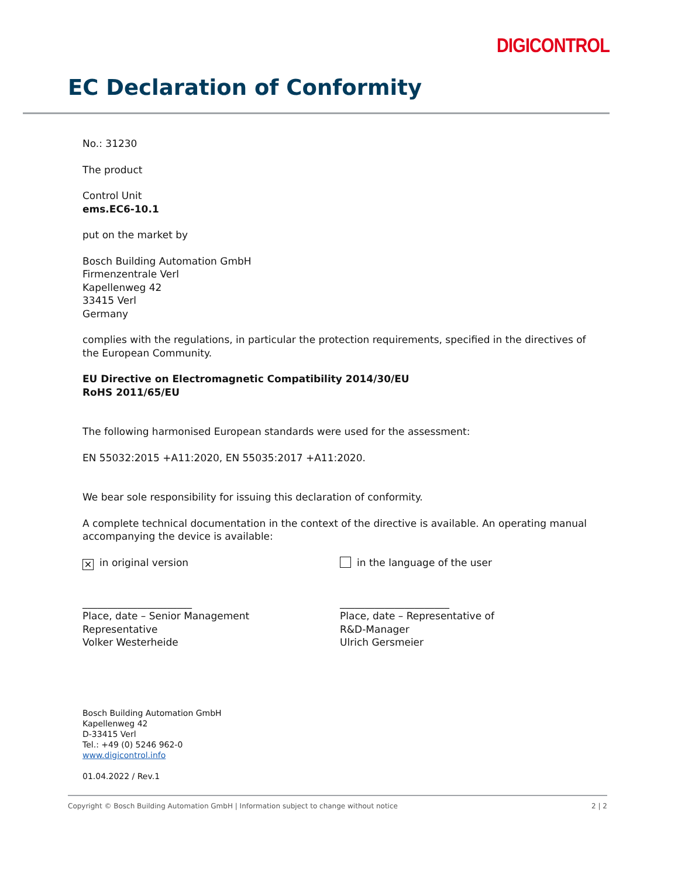DIGICONTROL
EC Declaration of Conformity
No.: 31230
The product
Control Unit
ems.EC6-10.1
put on the market by
Bosch Building Automation GmbH
Firmenzentrale Verl
Kapellenweg 42
33415 Verl
Germany
complies with the regulations, in particular the protection requirements, specified in the directives of the European Community.
EU Directive on Electromagnetic Compatibility 2014/30/EU
RoHS 2011/65/EU
The following harmonised European standards were used for the assessment:
EN 55032:2015 +A11:2020, EN 55035:2017 +A11:2020.
We bear sole responsibility for issuing this declaration of conformity.
A complete technical documentation in the context of the directive is available. An operating manual accompanying the device is available:
✕ in original version in the language of the user
______________________
Place, date – Senior Management
Representative
Volker Westerheide
______________________
Place, date – Representative of
R&D-Manager
Ulrich Gersmeier
Bosch Building Automation GmbH
Kapellenweg 42
D-33415 Verl
Tel.: +49 (0) 5246 962-0
www.digicontrol.info
01.04.2022 / Rev.1
Copyright © Bosch Building Automation GmbH | Information subject to change without notice
2 | 2